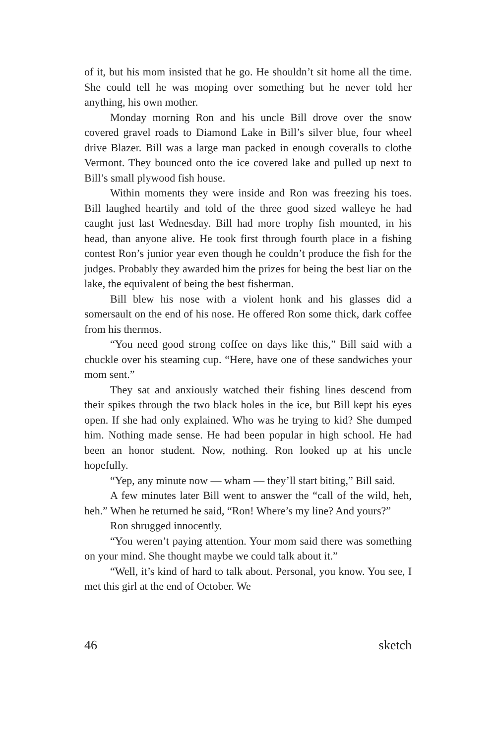of it, but his mom insisted that he go. He shouldn’t sit home all the time. She could tell he was moping over something but he never told her anything, his own mother.
Monday morning Ron and his uncle Bill drove over the snow covered gravel roads to Diamond Lake in Bill’s silver blue, four wheel drive Blazer. Bill was a large man packed in enough coveralls to clothe Vermont. They bounced onto the ice covered lake and pulled up next to Bill’s small plywood fish house.
Within moments they were inside and Ron was freezing his toes. Bill laughed heartily and told of the three good sized walleye he had caught just last Wednesday. Bill had more trophy fish mounted, in his head, than anyone alive. He took first through fourth place in a fishing contest Ron’s junior year even though he couldn’t produce the fish for the judges. Probably they awarded him the prizes for being the best liar on the lake, the equivalent of being the best fisherman.
Bill blew his nose with a violent honk and his glasses did a somersault on the end of his nose. He offered Ron some thick, dark coffee from his thermos.
“You need good strong coffee on days like this,” Bill said with a chuckle over his steaming cup. “Here, have one of these sandwiches your mom sent.”
They sat and anxiously watched their fishing lines descend from their spikes through the two black holes in the ice, but Bill kept his eyes open. If she had only explained. Who was he trying to kid? She dumped him. Nothing made sense. He had been popular in high school. He had been an honor student. Now, nothing. Ron looked up at his uncle hopefully.
“Yep, any minute now — wham — they’ll start biting,” Bill said.
A few minutes later Bill went to answer the “call of the wild, heh, heh.” When he returned he said, “Ron! Where’s my line? And yours?”
Ron shrugged innocently.
“You weren’t paying attention. Your mom said there was something on your mind. She thought maybe we could talk about it.”
“Well, it’s kind of hard to talk about. Personal, you know. You see, I met this girl at the end of October. We
46 sketch